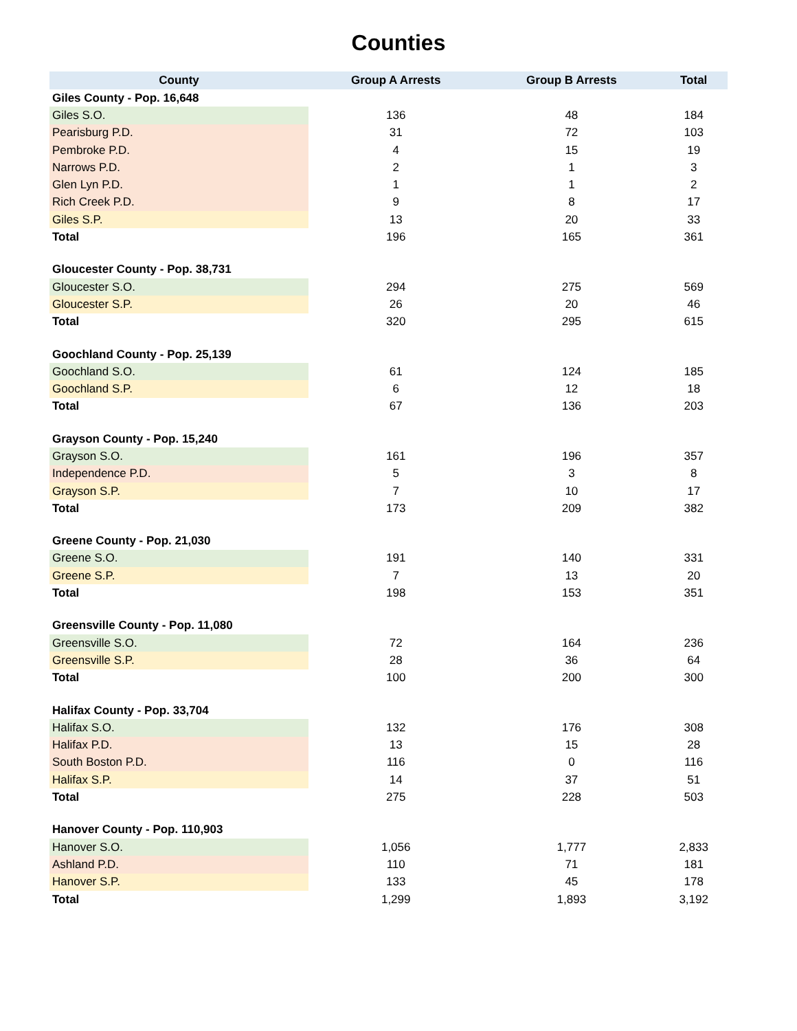Counties
| County | Group A Arrests | Group B Arrests | Total |
| --- | --- | --- | --- |
| Giles County - Pop. 16,648 | | | |
| Giles S.O. | 136 | 48 | 184 |
| Pearisburg P.D. | 31 | 72 | 103 |
| Pembroke P.D. | 4 | 15 | 19 |
| Narrows P.D. | 2 | 1 | 3 |
| Glen Lyn P.D. | 1 | 1 | 2 |
| Rich Creek P.D. | 9 | 8 | 17 |
| Giles S.P. | 13 | 20 | 33 |
| Total | 196 | 165 | 361 |
| Gloucester County - Pop. 38,731 | | | |
| Gloucester S.O. | 294 | 275 | 569 |
| Gloucester S.P. | 26 | 20 | 46 |
| Total | 320 | 295 | 615 |
| Goochland County - Pop. 25,139 | | | |
| Goochland S.O. | 61 | 124 | 185 |
| Goochland S.P. | 6 | 12 | 18 |
| Total | 67 | 136 | 203 |
| Grayson County - Pop. 15,240 | | | |
| Grayson S.O. | 161 | 196 | 357 |
| Independence P.D. | 5 | 3 | 8 |
| Grayson S.P. | 7 | 10 | 17 |
| Total | 173 | 209 | 382 |
| Greene County - Pop. 21,030 | | | |
| Greene S.O. | 191 | 140 | 331 |
| Greene S.P. | 7 | 13 | 20 |
| Total | 198 | 153 | 351 |
| Greensville County - Pop. 11,080 | | | |
| Greensville S.O. | 72 | 164 | 236 |
| Greensville S.P. | 28 | 36 | 64 |
| Total | 100 | 200 | 300 |
| Halifax County - Pop. 33,704 | | | |
| Halifax S.O. | 132 | 176 | 308 |
| Halifax P.D. | 13 | 15 | 28 |
| South Boston P.D. | 116 | 0 | 116 |
| Halifax S.P. | 14 | 37 | 51 |
| Total | 275 | 228 | 503 |
| Hanover County - Pop. 110,903 | | | |
| Hanover S.O. | 1,056 | 1,777 | 2,833 |
| Ashland P.D. | 110 | 71 | 181 |
| Hanover S.P. | 133 | 45 | 178 |
| Total | 1,299 | 1,893 | 3,192 |